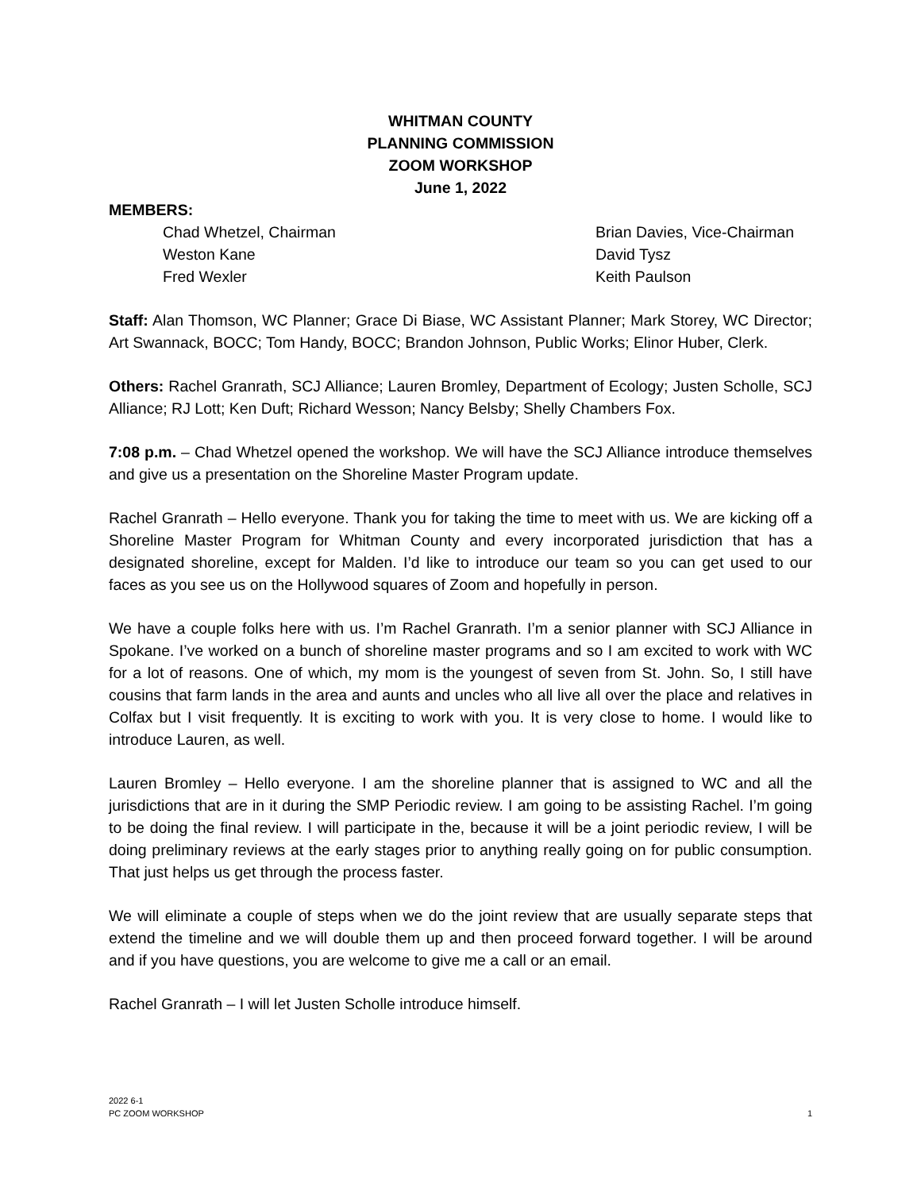WHITMAN COUNTY
PLANNING COMMISSION
ZOOM WORKSHOP
June 1, 2022
MEMBERS:
Chad Whetzel, Chairman
Brian Davies, Vice-Chairman
Weston Kane
David Tysz
Fred Wexler
Keith Paulson
Staff: Alan Thomson, WC Planner; Grace Di Biase, WC Assistant Planner; Mark Storey, WC Director; Art Swannack, BOCC; Tom Handy, BOCC; Brandon Johnson, Public Works; Elinor Huber, Clerk.
Others: Rachel Granrath, SCJ Alliance; Lauren Bromley, Department of Ecology; Justen Scholle, SCJ Alliance; RJ Lott; Ken Duft; Richard Wesson; Nancy Belsby; Shelly Chambers Fox.
7:08 p.m. – Chad Whetzel opened the workshop. We will have the SCJ Alliance introduce themselves and give us a presentation on the Shoreline Master Program update.
Rachel Granrath – Hello everyone. Thank you for taking the time to meet with us. We are kicking off a Shoreline Master Program for Whitman County and every incorporated jurisdiction that has a designated shoreline, except for Malden. I’d like to introduce our team so you can get used to our faces as you see us on the Hollywood squares of Zoom and hopefully in person.
We have a couple folks here with us. I’m Rachel Granrath. I’m a senior planner with SCJ Alliance in Spokane. I’ve worked on a bunch of shoreline master programs and so I am excited to work with WC for a lot of reasons. One of which, my mom is the youngest of seven from St. John. So, I still have cousins that farm lands in the area and aunts and uncles who all live all over the place and relatives in Colfax but I visit frequently. It is exciting to work with you. It is very close to home. I would like to introduce Lauren, as well.
Lauren Bromley – Hello everyone. I am the shoreline planner that is assigned to WC and all the jurisdictions that are in it during the SMP Periodic review. I am going to be assisting Rachel. I’m going to be doing the final review. I will participate in the, because it will be a joint periodic review, I will be doing preliminary reviews at the early stages prior to anything really going on for public consumption. That just helps us get through the process faster.
We will eliminate a couple of steps when we do the joint review that are usually separate steps that extend the timeline and we will double them up and then proceed forward together. I will be around and if you have questions, you are welcome to give me a call or an email.
Rachel Granrath – I will let Justen Scholle introduce himself.
2022 6-1
PC ZOOM WORKSHOP
1